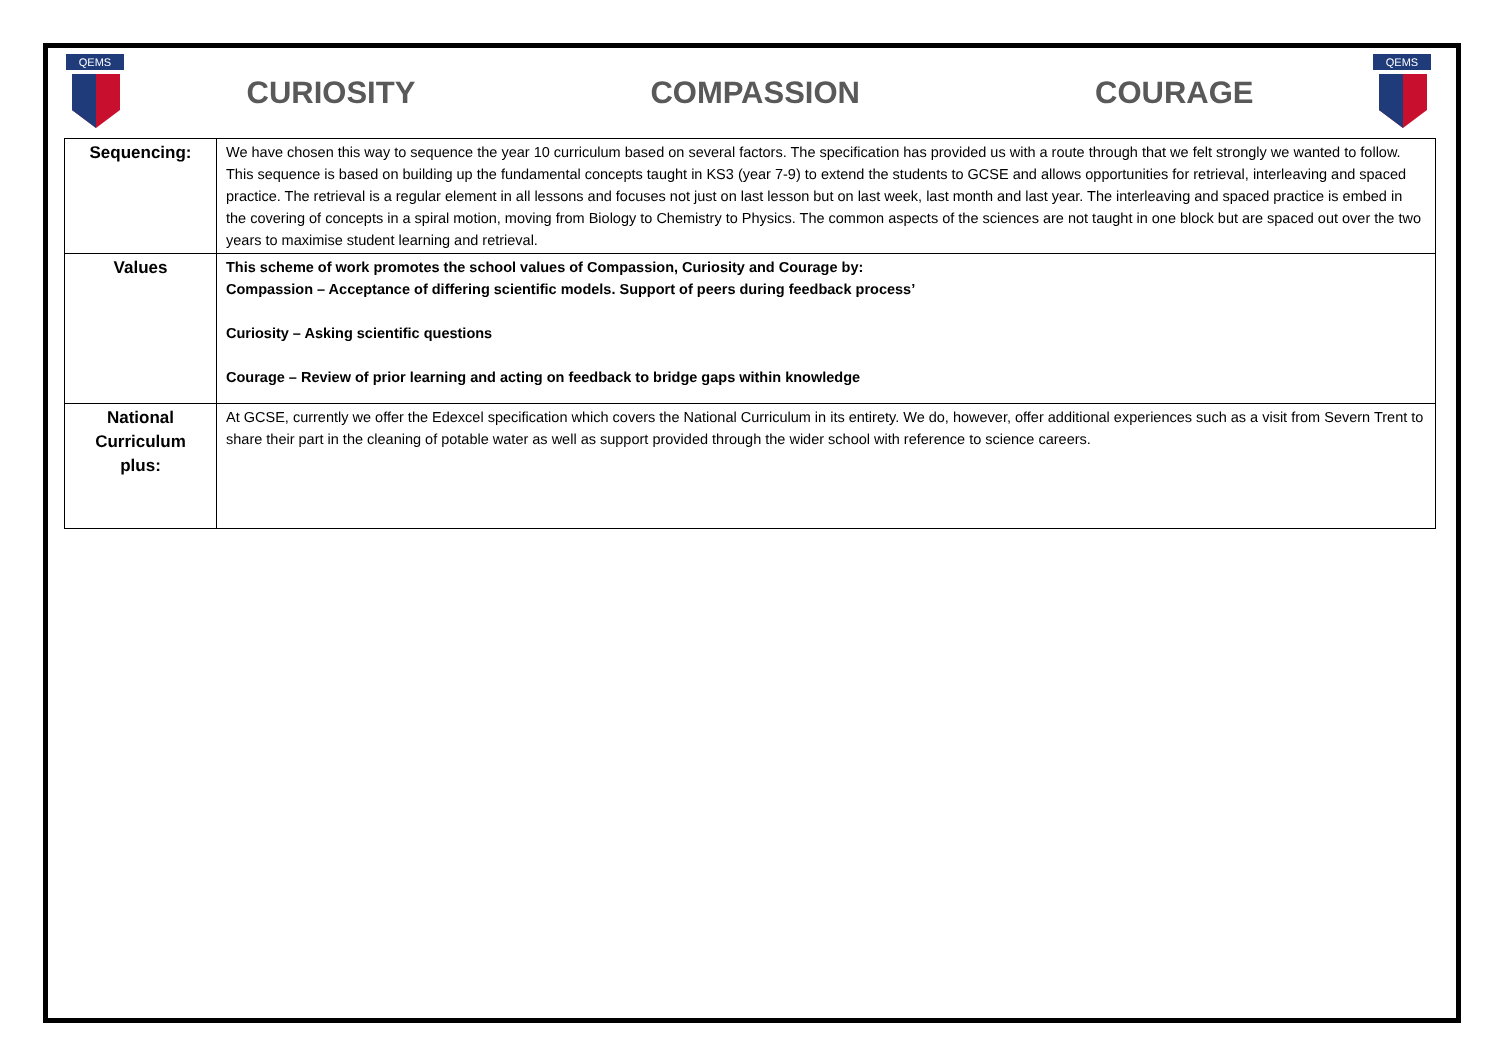QEMS
CURIOSITY COMPASSION COURAGE
QEMS
| Sequencing: | We have chosen this way to sequence the year 10 curriculum based on several factors. The specification has provided us with a route through that we felt strongly we wanted to follow. This sequence is based on building up the fundamental concepts taught in KS3 (year 7-9) to extend the students to GCSE and allows opportunities for retrieval, interleaving and spaced practice. The retrieval is a regular element in all lessons and focuses not just on last lesson but on last week, last month and last year. The interleaving and spaced practice is embed in the covering of concepts in a spiral motion, moving from Biology to Chemistry to Physics. The common aspects of the sciences are not taught in one block but are spaced out over the two years to maximise student learning and retrieval. |
| Values | This scheme of work promotes the school values of Compassion, Curiosity and Courage by: Compassion – Acceptance of differing scientific models. Support of peers during feedback process’ Curiosity – Asking scientific questions Courage – Review of prior learning and acting on feedback to bridge gaps within knowledge |
| National Curriculum plus: | At GCSE, currently we offer the Edexcel specification which covers the National Curriculum in its entirety. We do, however, offer additional experiences such as a visit from Severn Trent to share their part in the cleaning of potable water as well as support provided through the wider school with reference to science careers. |